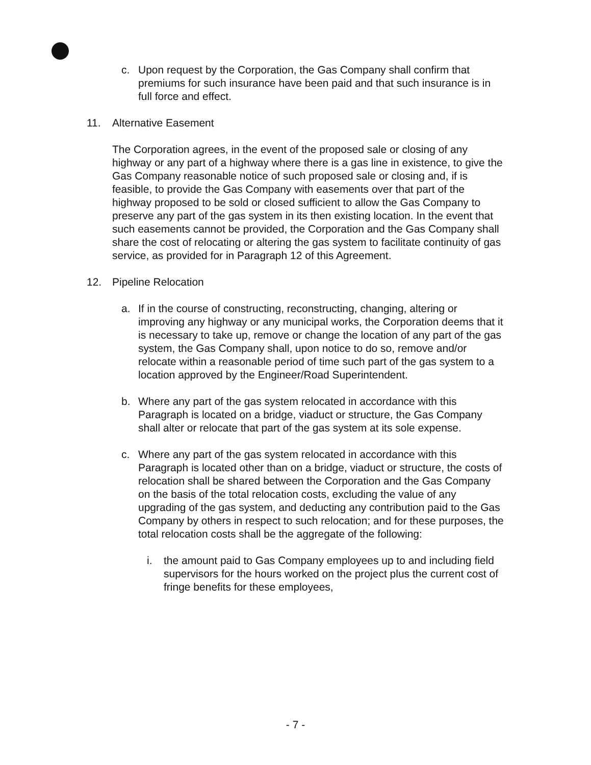c. Upon request by the Corporation, the Gas Company shall confirm that premiums for such insurance have been paid and that such insurance is in full force and effect.
11. Alternative Easement
The Corporation agrees, in the event of the proposed sale or closing of any highway or any part of a highway where there is a gas line in existence, to give the Gas Company reasonable notice of such proposed sale or closing and, if is feasible, to provide the Gas Company with easements over that part of the highway proposed to be sold or closed sufficient to allow the Gas Company to preserve any part of the gas system in its then existing location. In the event that such easements cannot be provided, the Corporation and the Gas Company shall share the cost of relocating or altering the gas system to facilitate continuity of gas service, as provided for in Paragraph 12 of this Agreement.
12. Pipeline Relocation
a. If in the course of constructing, reconstructing, changing, altering or improving any highway or any municipal works, the Corporation deems that it is necessary to take up, remove or change the location of any part of the gas system, the Gas Company shall, upon notice to do so, remove and/or relocate within a reasonable period of time such part of the gas system to a location approved by the Engineer/Road Superintendent.
b. Where any part of the gas system relocated in accordance with this Paragraph is located on a bridge, viaduct or structure, the Gas Company shall alter or relocate that part of the gas system at its sole expense.
c. Where any part of the gas system relocated in accordance with this Paragraph is located other than on a bridge, viaduct or structure, the costs of relocation shall be shared between the Corporation and the Gas Company on the basis of the total relocation costs, excluding the value of any upgrading of the gas system, and deducting any contribution paid to the Gas Company by others in respect to such relocation; and for these purposes, the total relocation costs shall be the aggregate of the following:
i. the amount paid to Gas Company employees up to and including field supervisors for the hours worked on the project plus the current cost of fringe benefits for these employees,
- 7 -